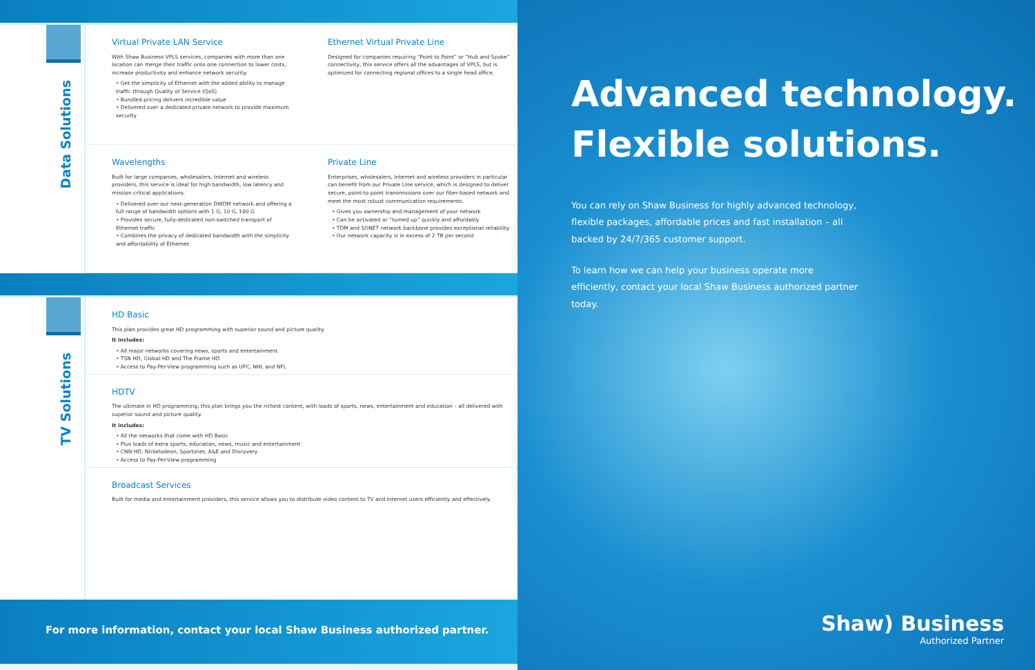Data Solutions
Virtual Private LAN Service
With Shaw Business VPLS services, companies with more than one location can merge their traffic onto one connection to lower costs, increase productivity and enhance network security.
• Get the simplicity of Ethernet with the added ability to manage traffic through Quality of Service (QoS)
• Bundled pricing delivers incredible value
• Delivered over a dedicated private network to provide maximum security
Ethernet Virtual Private Line
Designed for companies requiring “Point to Point” or “Hub and Spoke” connectivity, this service offers all the advantages of VPLS, but is optimized for connecting regional offices to a single head office.
Wavelengths
Built for large companies, wholesalers, Internet and wireless providers, this service is ideal for high bandwidth, low latency and mission critical applications.
• Delivered over our next-generation DWDM network and offering a full range of bandwidth options with 1 G, 10 G, 100 G
• Provides secure, fully-dedicated non-switched transport of Ethernet traffic
• Combines the privacy of dedicated bandwidth with the simplicity and affordability of Ethernet
Private Line
Enterprises, wholesalers, Internet and wireless providers in particular can benefit from our Private Line service, which is designed to deliver secure, point-to-point transmissions over our fiber-based network and meet the most robust communication requirements.
• Gives you ownership and management of your network
• Can be activated or “turned up” quickly and affordably
• TDM and SONET network backbone provides exceptional reliability
• Our network capacity is in excess of 2 TB per second
TV Solutions
HD Basic
This plan provides great HD programming with superior sound and picture quality.
It includes:
• All major networks covering news, sports and entertainment
• TSN HD, Global HD and The Frame HD
• Access to Pay-Per-View programming such as UFC, NHL and NFL
HDTV
The ultimate in HD programming, this plan brings you the richest content, with loads of sports, news, entertainment and education – all delivered with superior sound and picture quality.
It includes:
• All the networks that come with HD Basic
• Plus loads of extra sports, education, news, music and entertainment
• CNN HD, Nickelodeon, Sportsnet, A&E and Discovery
• Access to Pay-Per-View programming
Broadcast Services
Built for media and entertainment providers, this service allows you to distribute video content to TV and Internet users efficiently and effectively.
For more information, contact your local Shaw Business authorized partner.
Advanced technology.
Flexible solutions.
You can rely on Shaw Business for highly advanced technology, flexible packages, affordable prices and fast installation – all backed by 24/7/365 customer support.
To learn how we can help your business operate more efficiently, contact your local Shaw Business authorized partner today.
Shaw) Business
Authorized Partner